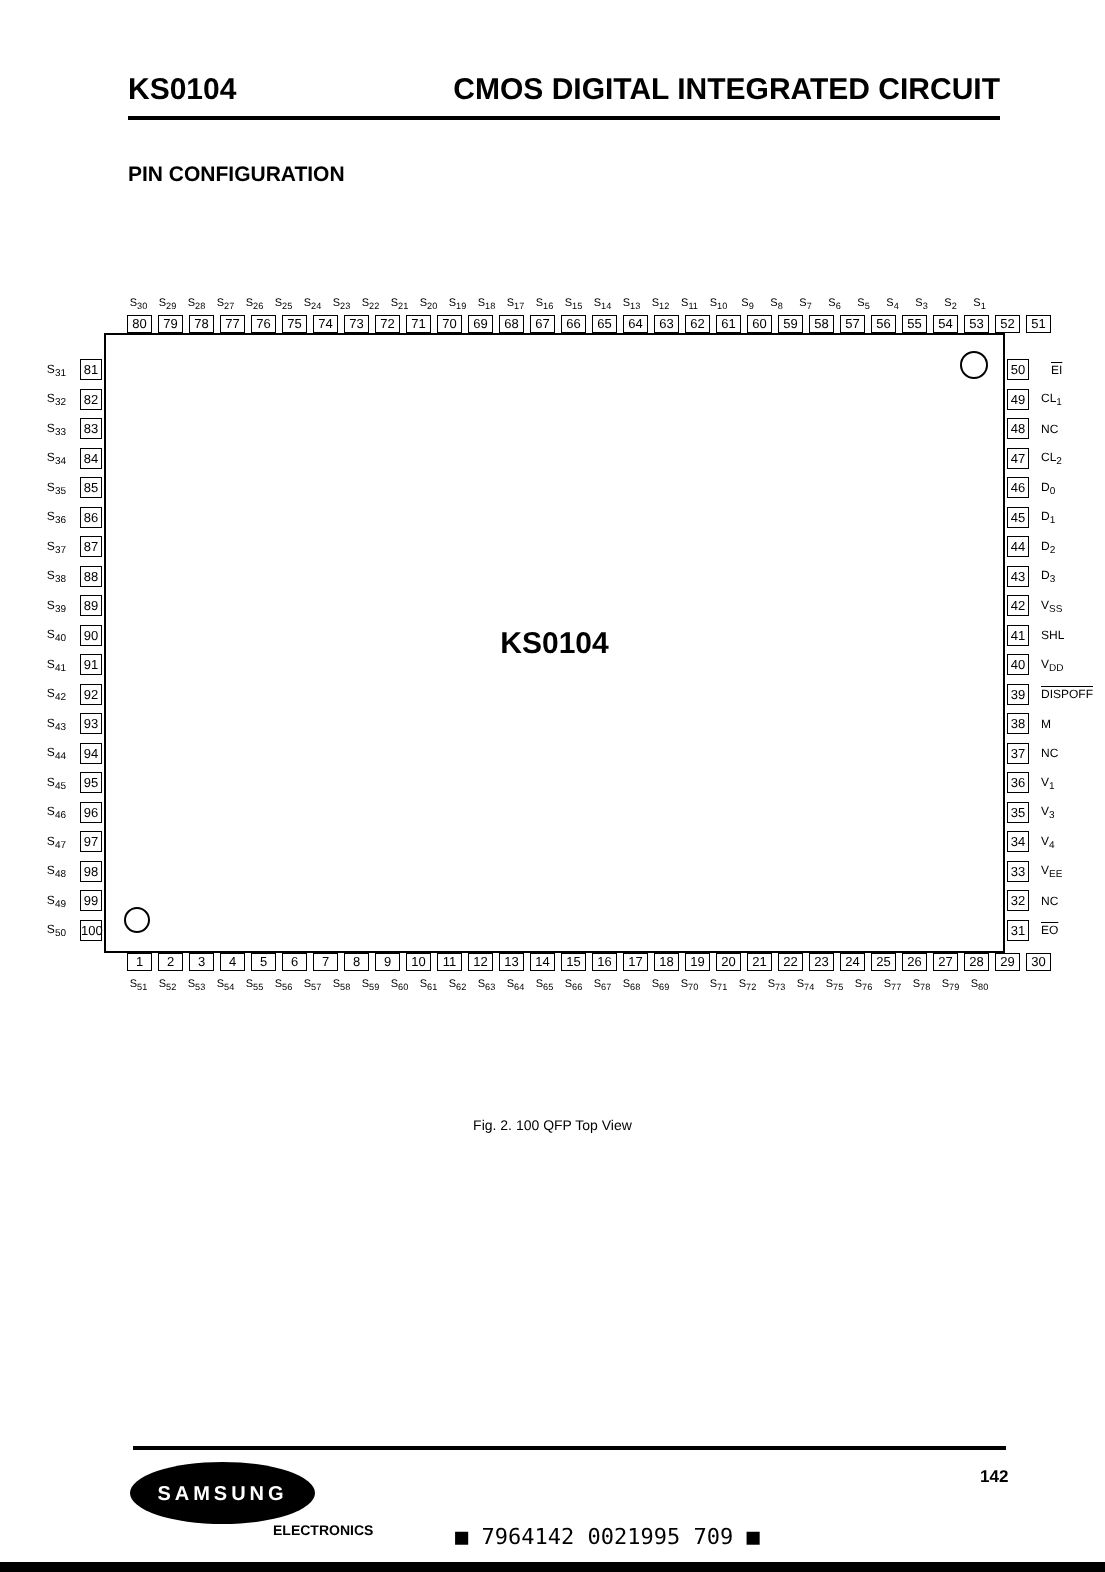KS0104 CMOS DIGITAL INTEGRATED CIRCUIT
PIN CONFIGURATION
S<sub>30</sub> S<sub>29</sub> S<sub>28</sub> S<sub>27</sub> S<sub>26</sub> S<sub>25</sub> S<sub>24</sub> S<sub>23</sub> S<sub>22</sub> S<sub>21</sub> S<sub>20</sub> S<sub>19</sub> S<sub>18</sub> S<sub>17</sub> S<sub>16</sub> S<sub>15</sub> S<sub>14</sub> S<sub>13</sub> S<sub>12</sub> S<sub>11</sub> S<sub>10</sub> S<sub>9</sub> S<sub>8</sub> S<sub>7</sub> S<sub>6</sub> S<sub>5</sub> S<sub>4</sub> S<sub>3</sub> S<sub>2</sub> S<sub>1</sub>
80 79 78 77 76 75 74 73 72 71 70 69 68 67 66 65 64 63 62 61 60 59 58 57 56 55 54 53 52 51
S<sub>31</sub> 81
S<sub>32</sub> 82
S<sub>33</sub> 83
S<sub>34</sub> 84
S<sub>35</sub> 85
S<sub>36</sub> 86
S<sub>37</sub> 87
S<sub>38</sub> 88
S<sub>39</sub> 89
S<sub>40</sub> 90
S<sub>41</sub> 91
S<sub>42</sub> 92
S<sub>43</sub> 93
S<sub>44</sub> 94
S<sub>45</sub> 95
S<sub>46</sub> 96
S<sub>47</sub> 97
S<sub>48</sub> 98
S<sub>49</sub> 99
S<sub>50</sub> 100
KS0104
50 EI
49 CL<sub>1</sub>
48 NC
47 CL<sub>2</sub>
46 D<sub>0</sub>
45 D<sub>1</sub>
44 D<sub>2</sub>
43 D<sub>3</sub>
42 V<sub>SS</sub>
41 SHL
40 V<sub>DD</sub>
39 DISPOFF
38 M
37 NC
36 V<sub>1</sub>
35 V<sub>3</sub>
34 V<sub>4</sub>
33 V<sub>EE</sub>
32 NC
31 EO
1 2 3 4 5 6 7 8 9 10 11 12 13 14 15 16 17 18 19 20 21 22 23 24 25 26 27 28 29 30
S<sub>51</sub> S<sub>52</sub> S<sub>53</sub> S<sub>54</sub> S<sub>55</sub> S<sub>56</sub> S<sub>57</sub> S<sub>58</sub> S<sub>59</sub> S<sub>60</sub> S<sub>61</sub> S<sub>62</sub> S<sub>63</sub> S<sub>64</sub> S<sub>65</sub> S<sub>66</sub> S<sub>67</sub> S<sub>68</sub> S<sub>69</sub> S<sub>70</sub> S<sub>71</sub> S<sub>72</sub> S<sub>73</sub> S<sub>74</sub> S<sub>75</sub> S<sub>76</sub> S<sub>77</sub> S<sub>78</sub> S<sub>79</sub> S<sub>80</sub>
Fig. 2. 100 QFP Top View
142
SAMSUNG
ELECTRONICS ■ 7964142 0021995 709 ■